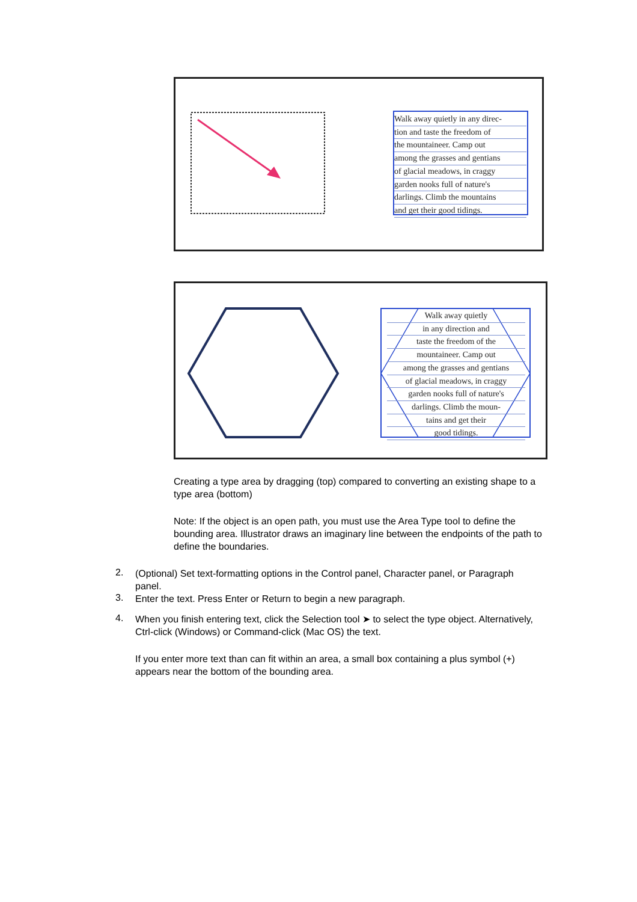Walk away quietly in any direc-
tion and taste the freedom of
the mountaineer. Camp out
among the grasses and gentians
of glacial meadows, in craggy
garden nooks full of nature's
darlings. Climb the mountains
and get their good tidings.
Walk away quietly
in any direction and
taste the freedom of the
mountaineer. Camp out
among the grasses and gentians
of glacial meadows, in craggy
garden nooks full of nature's
darlings. Climb the moun-
tains and get their
good tidings.
Creating a type area by dragging (top) compared to converting an existing shape to a type area (bottom)
Note: If the object is an open path, you must use the Area Type tool to define the bounding area. Illustrator draws an imaginary line between the endpoints of the path to define the boundaries.
2.
(Optional) Set text-formatting options in the Control panel, Character panel, or Paragraph panel.
3.
Enter the text. Press Enter or Return to begin a new paragraph.
4.
When you finish entering text, click the Selection tool ➤ to select the type object. Alternatively, Ctrl-click (Windows) or Command-click (Mac OS) the text.
If you enter more text than can fit within an area, a small box containing a plus symbol (+) appears near the bottom of the bounding area.